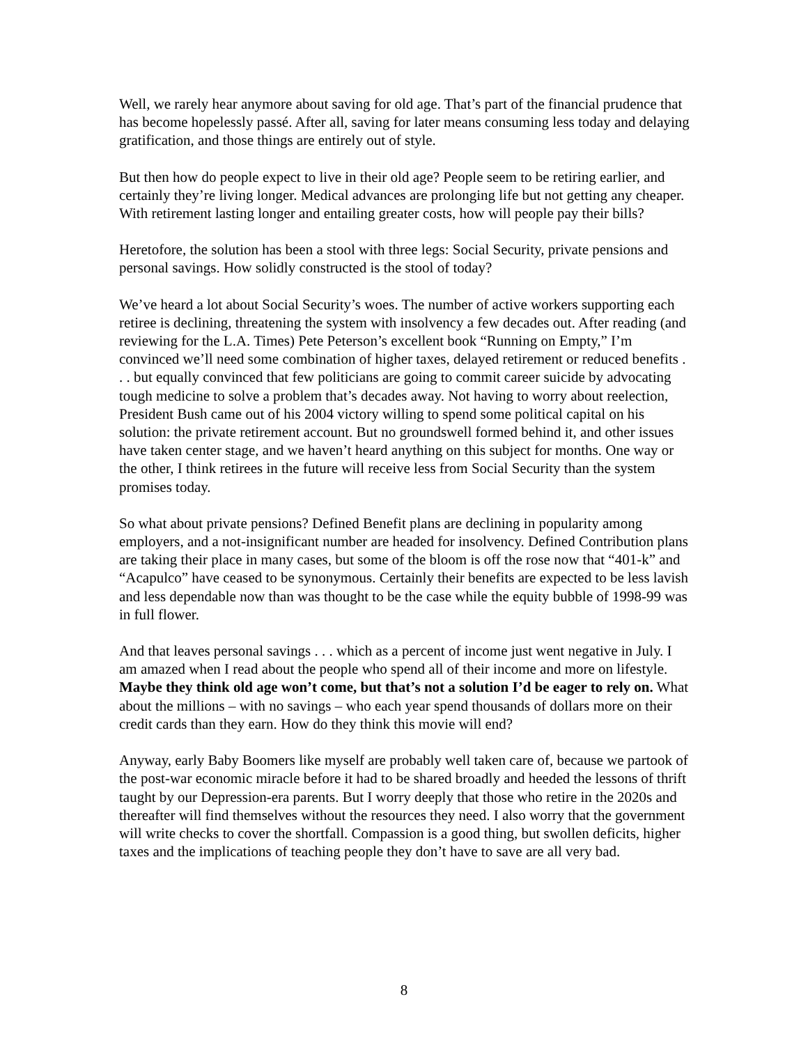Well, we rarely hear anymore about saving for old age. That’s part of the financial prudence that has become hopelessly passé. After all, saving for later means consuming less today and delaying gratification, and those things are entirely out of style.
But then how do people expect to live in their old age? People seem to be retiring earlier, and certainly they’re living longer. Medical advances are prolonging life but not getting any cheaper. With retirement lasting longer and entailing greater costs, how will people pay their bills?
Heretofore, the solution has been a stool with three legs: Social Security, private pensions and personal savings. How solidly constructed is the stool of today?
We’ve heard a lot about Social Security’s woes. The number of active workers supporting each retiree is declining, threatening the system with insolvency a few decades out. After reading (and reviewing for the L.A. Times) Pete Peterson’s excellent book “Running on Empty,” I’m convinced we’ll need some combination of higher taxes, delayed retirement or reduced benefits . . . but equally convinced that few politicians are going to commit career suicide by advocating tough medicine to solve a problem that’s decades away. Not having to worry about reelection, President Bush came out of his 2004 victory willing to spend some political capital on his solution: the private retirement account. But no groundswell formed behind it, and other issues have taken center stage, and we haven’t heard anything on this subject for months. One way or the other, I think retirees in the future will receive less from Social Security than the system promises today.
So what about private pensions? Defined Benefit plans are declining in popularity among employers, and a not-insignificant number are headed for insolvency. Defined Contribution plans are taking their place in many cases, but some of the bloom is off the rose now that “401-k” and “Acapulco” have ceased to be synonymous. Certainly their benefits are expected to be less lavish and less dependable now than was thought to be the case while the equity bubble of 1998-99 was in full flower.
And that leaves personal savings . . . which as a percent of income just went negative in July. I am amazed when I read about the people who spend all of their income and more on lifestyle. Maybe they think old age won’t come, but that’s not a solution I’d be eager to rely on. What about the millions – with no savings – who each year spend thousands of dollars more on their credit cards than they earn. How do they think this movie will end?
Anyway, early Baby Boomers like myself are probably well taken care of, because we partook of the post-war economic miracle before it had to be shared broadly and heeded the lessons of thrift taught by our Depression-era parents. But I worry deeply that those who retire in the 2020s and thereafter will find themselves without the resources they need. I also worry that the government will write checks to cover the shortfall. Compassion is a good thing, but swollen deficits, higher taxes and the implications of teaching people they don’t have to save are all very bad.
8